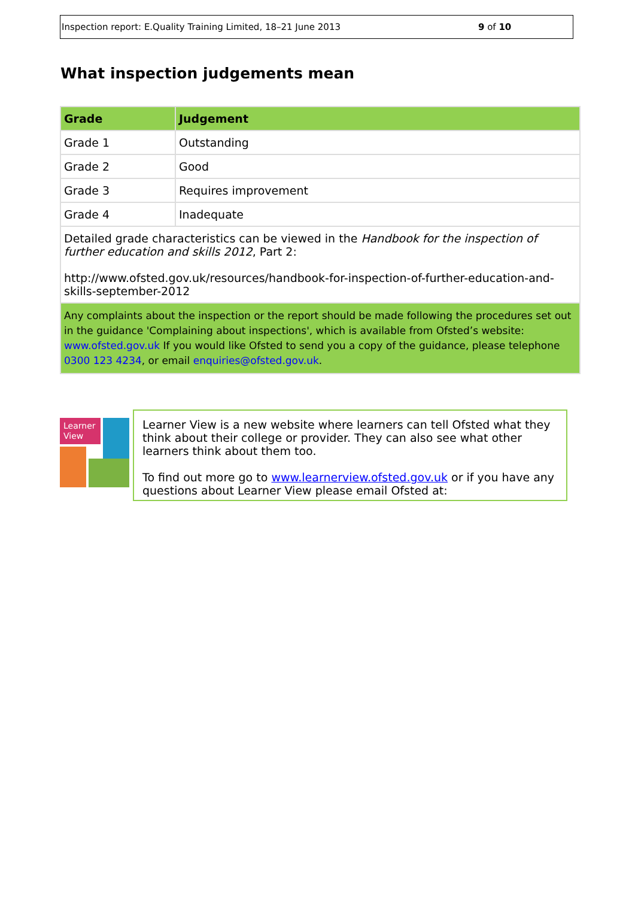Inspection report: E.Quality Training Limited, 18–21 June 2013 9 of 10
What inspection judgements mean
| Grade | Judgement |
| --- | --- |
| Grade 1 | Outstanding |
| Grade 2 | Good |
| Grade 3 | Requires improvement |
| Grade 4 | Inadequate |
| Detailed grade characteristics can be viewed in the Handbook for the inspection of further education and skills 2012 , Part 2: http://www.ofsted.gov.uk/resources/handbook-for-inspection-of-further-education-and-skills-september-2012 | |
| Any complaints about the inspection or the report should be made following the procedures set out in the guidance 'Complaining about inspections', which is available from Ofsted’s website: www.ofsted.gov.uk If you would like Ofsted to send you a copy of the guidance, please telephone 0300 123 4234 , or email enquiries@ofsted.gov.uk . | |
Learner
View
Learner View is a new website where learners can tell Ofsted what they think about their college or provider. They can also see what other learners think about them too.
To find out more go to www.learnerview.ofsted.gov.uk or if you have any questions about Learner View please email Ofsted at: